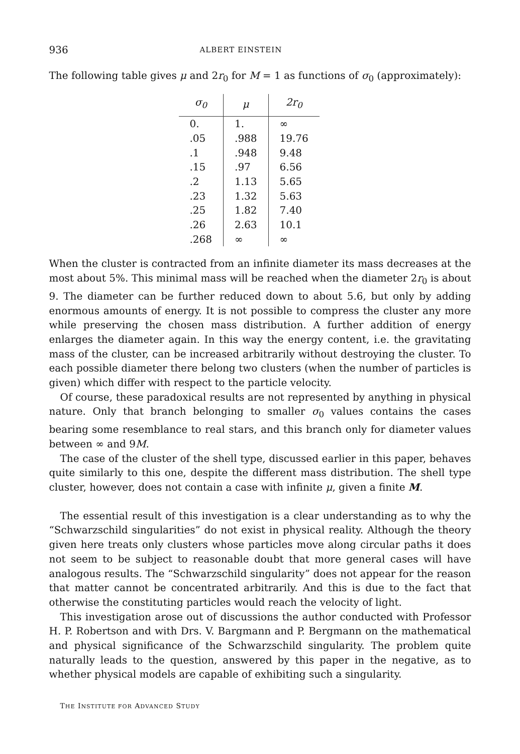936 ALBERT EINSTEIN
The following table gives μ and 2r<sub>0</sub> for M = 1 as functions of σ<sub>0</sub> (approximately):
| σ<sub>0</sub> | μ | 2 r<sub>0</sub> |
| --- | --- | --- |
| 0. | 1. | ∞ |
| .05 | .988 | 19.76 |
| .1 | .948 | 9.48 |
| .15 | .97 | 6.56 |
| .2 | 1.13 | 5.65 |
| .23 | 1.32 | 5.63 |
| .25 | 1.82 | 7.40 |
| .26 | 2.63 | 10.1 |
| .268 | ∞ | ∞ |
When the cluster is contracted from an infinite diameter its mass decreases at the most about 5%. This minimal mass will be reached when the diameter 2r<sub>0</sub> is about 9. The diameter can be further reduced down to about 5.6, but only by adding enormous amounts of energy. It is not possible to compress the cluster any more while preserving the chosen mass distribution. A further addition of energy enlarges the diameter again. In this way the energy content, i.e. the gravitating mass of the cluster, can be increased arbitrarily without destroying the cluster. To each possible diameter there belong two clusters (when the number of particles is given) which differ with respect to the particle velocity.
Of course, these paradoxical results are not represented by anything in physical nature. Only that branch belonging to smaller σ<sub>0</sub> values contains the cases bearing some resemblance to real stars, and this branch only for diameter values between ∞ and 9M.
The case of the cluster of the shell type, discussed earlier in this paper, behaves quite similarly to this one, despite the different mass distribution. The shell type cluster, however, does not contain a case with infinite μ, given a finite M.
The essential result of this investigation is a clear understanding as to why the “Schwarzschild singularities” do not exist in physical reality. Although the theory given here treats only clusters whose particles move along circular paths it does not seem to be subject to reasonable doubt that more general cases will have analogous results. The “Schwarzschild singularity” does not appear for the reason that matter cannot be concentrated arbitrarily. And this is due to the fact that otherwise the constituting particles would reach the velocity of light.
This investigation arose out of discussions the author conducted with Professor H. P. Robertson and with Drs. V. Bargmann and P. Bergmann on the mathematical and physical significance of the Schwarzschild singularity. The problem quite naturally leads to the question, answered by this paper in the negative, as to whether physical models are capable of exhibiting such a singularity.
THE INSTITUTE FOR ADVANCED STUDY